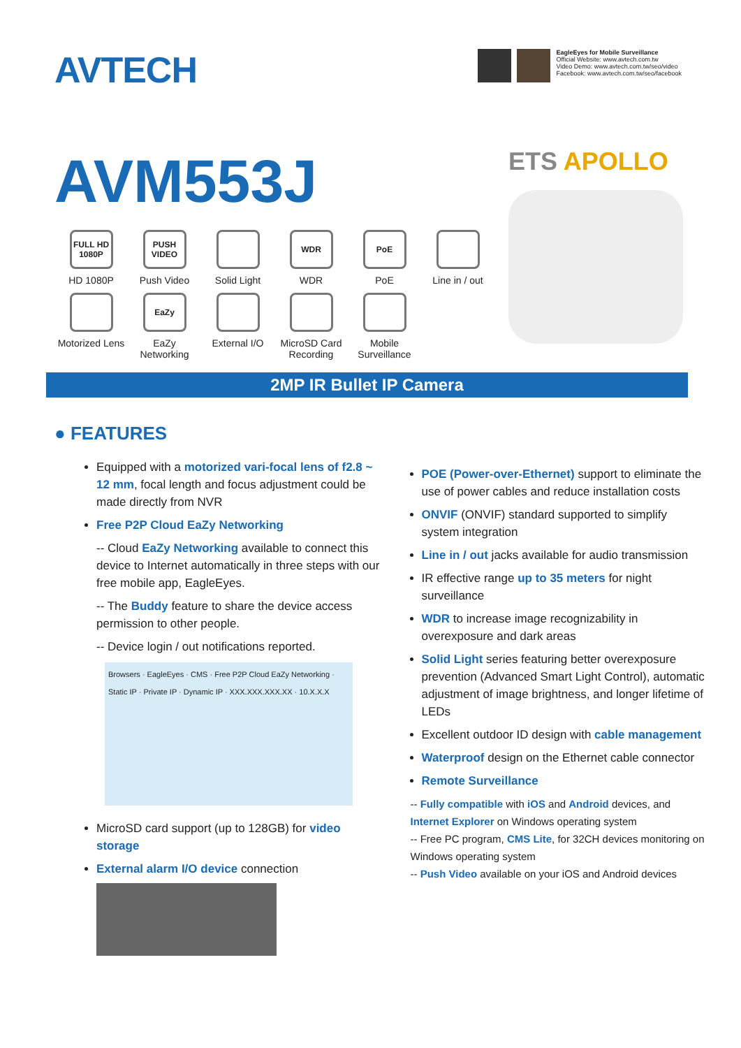AVTECH
EagleEyes for Mobile Surveillance
Official Website: www.avtech.com.tw
Video Demo: www.avtech.com.tw/seo/video
Facebook: www.avtech.com.tw/seo/facebook
AVM553J
FULL HD 1080P
HD 1080P
PUSH VIDEO
Push Video
Solid Light
WDR
WDR
PoE
PoE
Line in / out
Motorized Lens
EaZy
EaZy Networking
External I/O
MicroSD Card Recording
Mobile Surveillance
ETS APOLLO
2MP IR Bullet IP Camera
● FEATURES
Equipped with a motorized vari-focal lens of f2.8 ~ 12 mm, focal length and focus adjustment could be made directly from NVR
Free P2P Cloud EaZy Networking
-- Cloud EaZy Networking available to connect this device to Internet automatically in three steps with our free mobile app, EagleEyes.
-- The Buddy feature to share the device access permission to other people.
-- Device login / out notifications reported.
Browsers · EagleEyes · CMS · Free P2P Cloud EaZy Networking · Static IP · Private IP · Dynamic IP · XXX.XXX.XXX.XX · 10.X.X.X
MicroSD card support (up to 128GB) for video storage
External alarm I/O device connection
POE (Power-over-Ethernet) support to eliminate the use of power cables and reduce installation costs
ONVIF (ONVIF) standard supported to simplify system integration
Line in / out jacks available for audio transmission
IR effective range up to 35 meters for night surveillance
WDR to increase image recognizability in overexposure and dark areas
Solid Light series featuring better overexposure prevention (Advanced Smart Light Control), automatic adjustment of image brightness, and longer lifetime of LEDs
Excellent outdoor ID design with cable management
Waterproof design on the Ethernet cable connector
Remote Surveillance
-- Fully compatible with iOS and Android devices, and Internet Explorer on Windows operating system
-- Free PC program, CMS Lite, for 32CH devices monitoring on Windows operating system
-- Push Video available on your iOS and Android devices